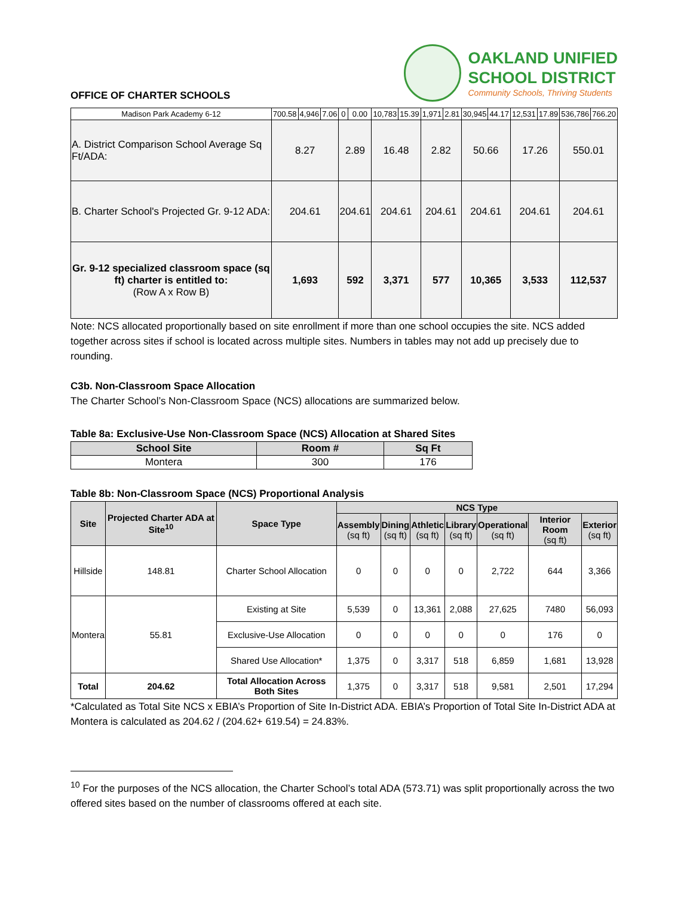OFFICE OF CHARTER SCHOOLS
OAKLAND UNIFIED
SCHOOL DISTRICT
Community Schools, Thriving Students
| Madison Park Academy 6-12 | 700.58 | 4,946 | 7.06 | 0 | 0.00 | 10,783 | 15.39 | 1,971 | 2.81 | 30,945 | 44.17 | 12,531 | 17.89 | 536,786 | 766.20 |
| A. District Comparison School Average Sq Ft/ADA: | 8.27 | | | 2.89 | | 16.48 | | 2.82 | | 50.66 | | 17.26 | | 550.01 | |
| B. Charter School's Projected Gr. 9-12 ADA: | 204.61 | | | 204.61 | | 204.61 | | 204.61 | | 204.61 | | 204.61 | | 204.61 | |
| Gr. 9-12 specialized classroom space (sq ft) charter is entitled to: (Row A x Row B) | 1,693 | | | 592 | | 3,371 | | 577 | | 10,365 | | 3,533 | | 112,537 | |
Note: NCS allocated proportionally based on site enrollment if more than one school occupies the site. NCS added together across sites if school is located across multiple sites. Numbers in tables may not add up precisely due to rounding.
C3b. Non-Classroom Space Allocation
The Charter School’s Non-Classroom Space (NCS) allocations are summarized below.
Table 8a: Exclusive-Use Non-Classroom Space (NCS) Allocation at Shared Sites
| School Site | Room # | Sq Ft |
| --- | --- | --- |
| Montera | 300 | 176 |
Table 8b: Non-Classroom Space (NCS) Proportional Analysis
| Site | Projected Charter ADA at Site<sup>10</sup> | Space Type | NCS Type | | | | | | |
| --- | --- | --- | --- | --- | --- | --- | --- | --- | --- |
| | | | Assembly (sq ft) | Dining (sq ft) | Athletic (sq ft) | Library (sq ft) | Operational (sq ft) | Interior Room (sq ft) | Exterior (sq ft) |
| Hillside | 148.81 | Charter School Allocation | 0 | 0 | 0 | 0 | 2,722 | 644 | 3,366 |
| Montera | 55.81 | Existing at Site | 5,539 | 0 | 13,361 | 2,088 | 27,625 | 7480 | 56,093 |
| | | Exclusive-Use Allocation | 0 | 0 | 0 | 0 | 0 | 176 | 0 |
| | | Shared Use Allocation* | 1,375 | 0 | 3,317 | 518 | 6,859 | 1,681 | 13,928 |
| Total | 204.62 | Total Allocation Across Both Sites | 1,375 | 0 | 3,317 | 518 | 9,581 | 2,501 | 17,294 |
*Calculated as Total Site NCS x EBIA’s Proportion of Site In-District ADA. EBIA’s Proportion of Total Site In-District ADA at Montera is calculated as 204.62 / (204.62+ 619.54) = 24.83%.
<sup>10</sup> For the purposes of the NCS allocation, the Charter School’s total ADA (573.71) was split proportionally across the two offered sites based on the number of classrooms offered at each site.